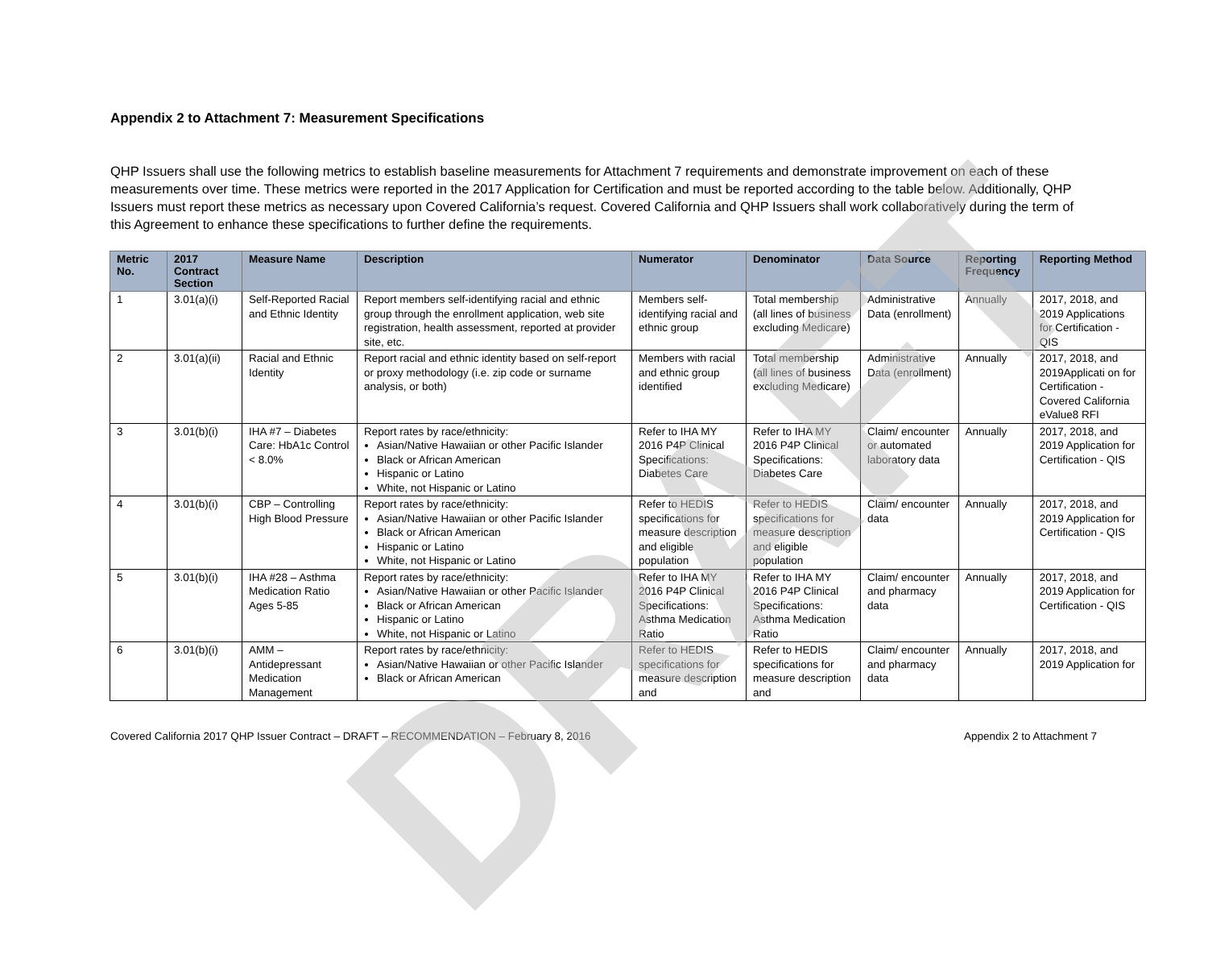DRAFT
Appendix 2 to Attachment 7: Measurement Specifications
QHP Issuers shall use the following metrics to establish baseline measurements for Attachment 7 requirements and demonstrate improvement on each of these measurements over time. These metrics were reported in the 2017 Application for Certification and must be reported according to the table below. Additionally, QHP Issuers must report these metrics as necessary upon Covered California’s request. Covered California and QHP Issuers shall work collaboratively during the term of this Agreement to enhance these specifications to further define the requirements.
| Metric No. | 2017 Contract Section | Measure Name | Description | Numerator | Denominator | Data Source | Reporting Frequency | Reporting Method |
| --- | --- | --- | --- | --- | --- | --- | --- | --- |
| 1 | 3.01(a)(i) | Self-Reported Racial and Ethnic Identity | Report members self-identifying racial and ethnic group through the enrollment application, web site registration, health assessment, reported at provider site, etc. | Members self-identifying racial and ethnic group | Total membership (all lines of business excluding Medicare) | Administrative Data (enrollment) | Annually | 2017, 2018, and 2019 Applications for Certification - QIS |
| 2 | 3.01(a)(ii) | Racial and Ethnic Identity | Report racial and ethnic identity based on self-report or proxy methodology (i.e. zip code or surname analysis, or both) | Members with racial and ethnic group identified | Total membership (all lines of business excluding Medicare) | Administrative Data (enrollment) | Annually | 2017, 2018, and 2019Applicati on for Certification - Covered California eValue8 RFI |
| 3 | 3.01(b)(i) | IHA #7 – Diabetes Care: HbA1c Control < 8.0% | Report rates by race/ethnicity: Asian/Native Hawaiian or other Pacific Islander Black or African American Hispanic or Latino White, not Hispanic or Latino | Refer to IHA MY 2016 P4P Clinical Specifications: Diabetes Care | Refer to IHA MY 2016 P4P Clinical Specifications: Diabetes Care | Claim/ encounter or automated laboratory data | Annually | 2017, 2018, and 2019 Application for Certification - QIS |
| 4 | 3.01(b)(i) | CBP – Controlling High Blood Pressure | Report rates by race/ethnicity: Asian/Native Hawaiian or other Pacific Islander Black or African American Hispanic or Latino White, not Hispanic or Latino | Refer to HEDIS specifications for measure description and eligible population | Refer to HEDIS specifications for measure description and eligible population | Claim/ encounter data | Annually | 2017, 2018, and 2019 Application for Certification - QIS |
| 5 | 3.01(b)(i) | IHA #28 – Asthma Medication Ratio Ages 5-85 | Report rates by race/ethnicity: Asian/Native Hawaiian or other Pacific Islander Black or African American Hispanic or Latino White, not Hispanic or Latino | Refer to IHA MY 2016 P4P Clinical Specifications: Asthma Medication Ratio | Refer to IHA MY 2016 P4P Clinical Specifications: Asthma Medication Ratio | Claim/ encounter and pharmacy data | Annually | 2017, 2018, and 2019 Application for Certification - QIS |
| 6 | 3.01(b)(i) | AMM – Antidepressant Medication Management | Report rates by race/ethnicity: Asian/Native Hawaiian or other Pacific Islander Black or African American | Refer to HEDIS specifications for measure description and | Refer to HEDIS specifications for measure description and | Claim/ encounter and pharmacy data | Annually | 2017, 2018, and 2019 Application for |
Covered California 2017 QHP Issuer Contract – DRAFT – RECOMMENDATION – February 8, 2016 Appendix 2 to Attachment 7